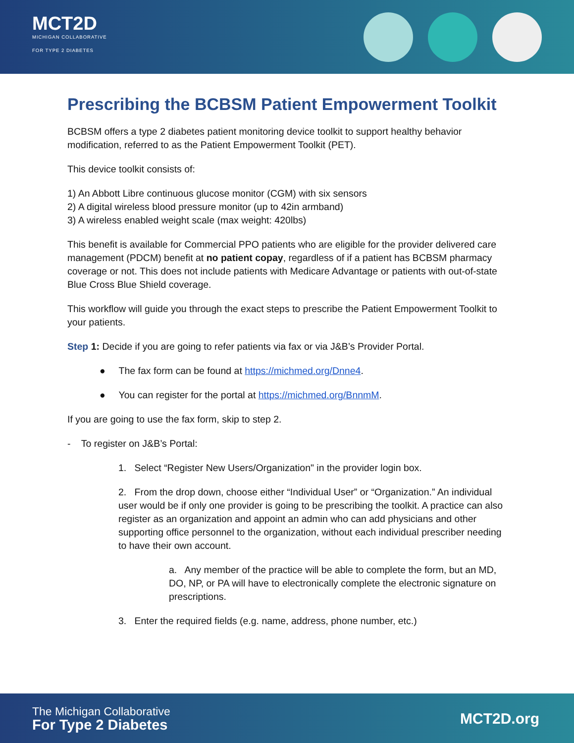MCT2D
MICHIGAN COLLABORATIVE
FOR TYPE 2 DIABETES
Prescribing the BCBSM Patient Empowerment Toolkit
BCBSM offers a type 2 diabetes patient monitoring device toolkit to support healthy behavior modification, referred to as the Patient Empowerment Toolkit (PET).
This device toolkit consists of:
1) An Abbott Libre continuous glucose monitor (CGM) with six sensors
2) A digital wireless blood pressure monitor (up to 42in armband)
3) A wireless enabled weight scale (max weight: 420lbs)
This benefit is available for Commercial PPO patients who are eligible for the provider delivered care management (PDCM) benefit at no patient copay, regardless of if a patient has BCBSM pharmacy coverage or not. This does not include patients with Medicare Advantage or patients with out-of-state Blue Cross Blue Shield coverage.
This workflow will guide you through the exact steps to prescribe the Patient Empowerment Toolkit to your patients.
Step 1: Decide if you are going to refer patients via fax or via J&B’s Provider Portal.
● The fax form can be found at https://michmed.org/Dnne4.
● You can register for the portal at https://michmed.org/BnnmM.
If you are going to use the fax form, skip to step 2.
- To register on J&B’s Portal:
1. Select “Register New Users/Organization" in the provider login box.
2. From the drop down, choose either “Individual User” or “Organization.” An individual user would be if only one provider is going to be prescribing the toolkit. A practice can also register as an organization and appoint an admin who can add physicians and other supporting office personnel to the organization, without each individual prescriber needing to have their own account.
a. Any member of the practice will be able to complete the form, but an MD, DO, NP, or PA will have to electronically complete the electronic signature on prescriptions.
3. Enter the required fields (e.g. name, address, phone number, etc.)
The Michigan Collaborative
For Type 2 Diabetes
MCT2D.org